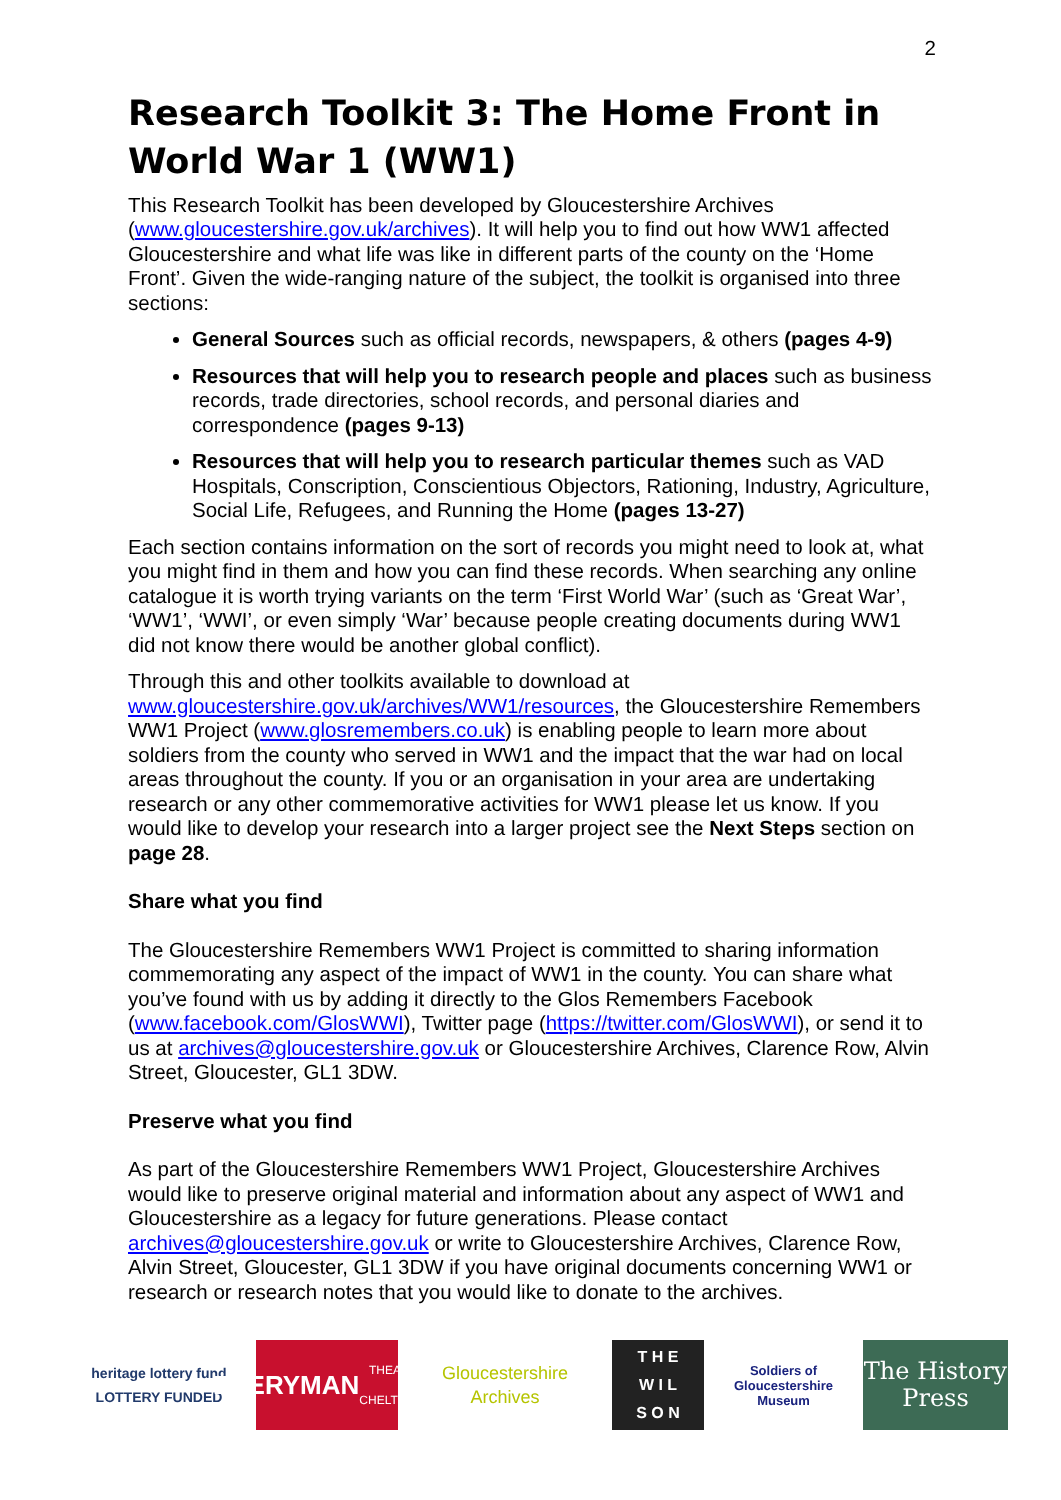2
Research Toolkit 3: The Home Front in World War 1 (WW1)
This Research Toolkit has been developed by Gloucestershire Archives (www.gloucestershire.gov.uk/archives). It will help you to find out how WW1 affected Gloucestershire and what life was like in different parts of the county on the ‘Home Front’. Given the wide-ranging nature of the subject, the toolkit is organised into three sections:
General Sources such as official records, newspapers, & others (pages 4-9)
Resources that will help you to research people and places such as business records, trade directories, school records, and personal diaries and correspondence (pages 9-13)
Resources that will help you to research particular themes such as VAD Hospitals, Conscription, Conscientious Objectors, Rationing, Industry, Agriculture, Social Life, Refugees, and Running the Home (pages 13-27)
Each section contains information on the sort of records you might need to look at, what you might find in them and how you can find these records. When searching any online catalogue it is worth trying variants on the term ‘First World War’ (such as ‘Great War’, ‘WW1’, ‘WWI’, or even simply ‘War’ because people creating documents during WW1 did not know there would be another global conflict).
Through this and other toolkits available to download at www.gloucestershire.gov.uk/archives/WW1/resources, the Gloucestershire Remembers WW1 Project (www.glosremembers.co.uk) is enabling people to learn more about soldiers from the county who served in WW1 and the impact that the war had on local areas throughout the county. If you or an organisation in your area are undertaking research or any other commemorative activities for WW1 please let us know. If you would like to develop your research into a larger project see the Next Steps section on page 28.
Share what you find
The Gloucestershire Remembers WW1 Project is committed to sharing information commemorating any aspect of the impact of WW1 in the county. You can share what you’ve found with us by adding it directly to the Glos Remembers Facebook (www.facebook.com/GlosWWI), Twitter page (https://twitter.com/GlosWWI), or send it to us at archives@gloucestershire.gov.uk or Gloucestershire Archives, Clarence Row, Alvin Street, Gloucester, GL1 3DW.
Preserve what you find
As part of the Gloucestershire Remembers WW1 Project, Gloucestershire Archives would like to preserve original material and information about any aspect of WW1 and Gloucestershire as a legacy for future generations. Please contact archives@gloucestershire.gov.uk or write to Gloucestershire Archives, Clarence Row, Alvin Street, Gloucester, GL1 3DW if you have original documents concerning WW1 or research or research notes that you would like to donate to the archives.
heritage lottery fund
LOTTERY FUNDED
EVERYMAN
THEATRE · CHELTENHAM
Gloucestershire Archives
T H E
W I L
S O N
Soldiers of Gloucestershire Museum
The History Press